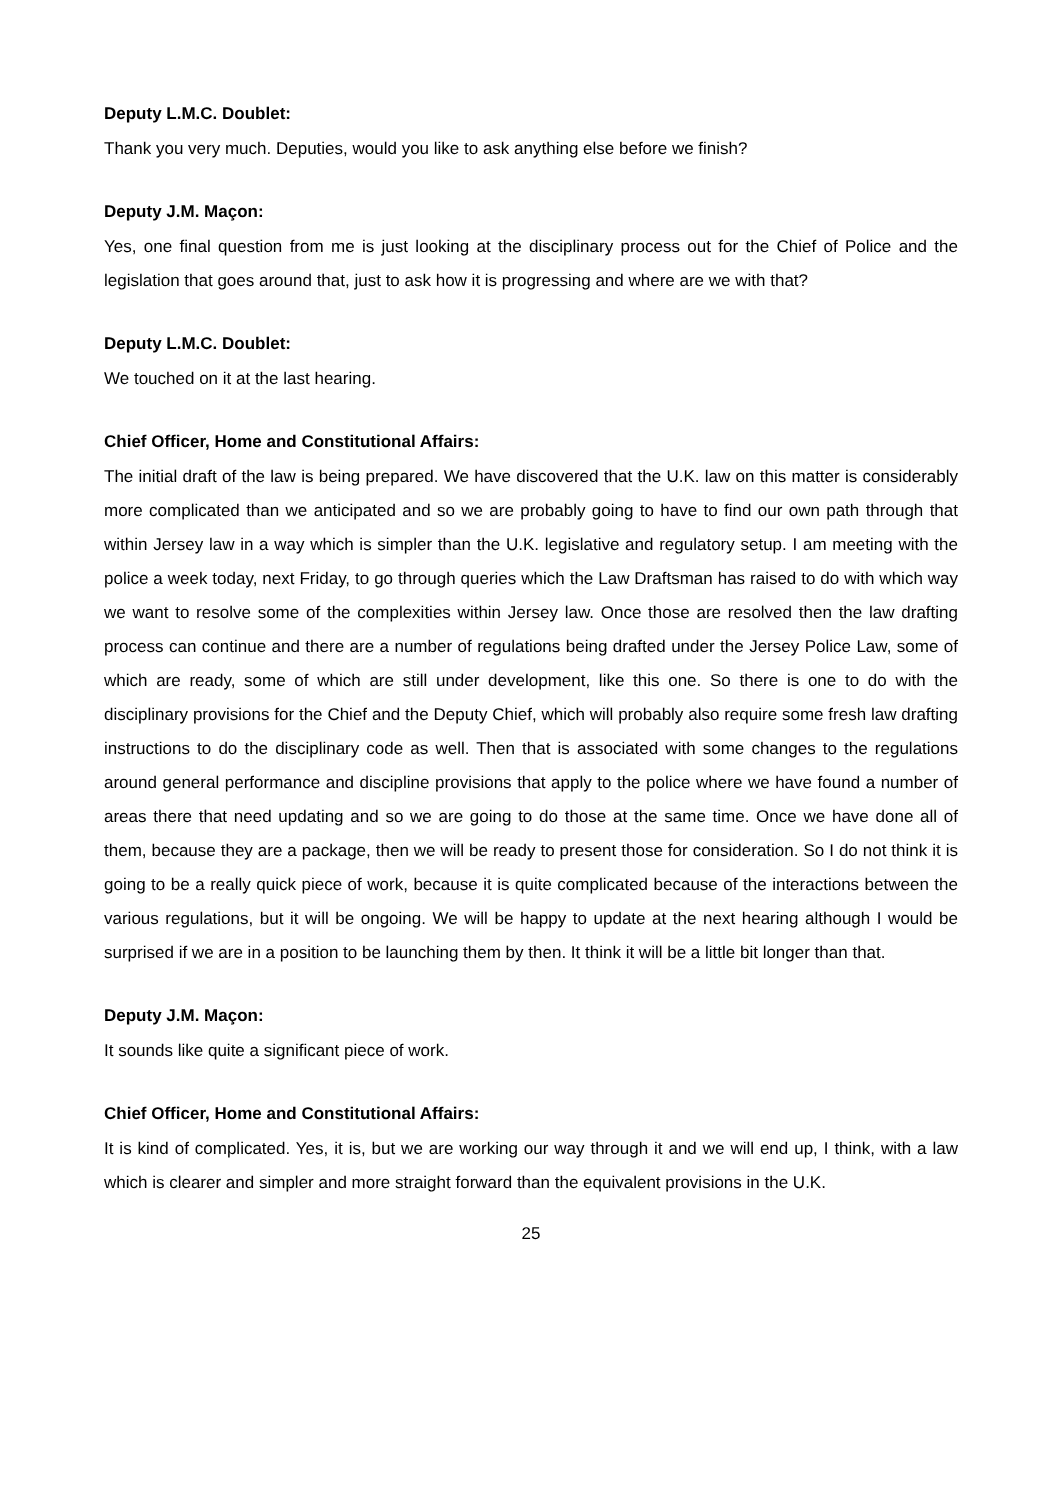Deputy L.M.C. Doublet:
Thank you very much. Deputies, would you like to ask anything else before we finish?
Deputy J.M. Maçon:
Yes, one final question from me is just looking at the disciplinary process out for the Chief of Police and the legislation that goes around that, just to ask how it is progressing and where are we with that?
Deputy L.M.C. Doublet:
We touched on it at the last hearing.
Chief Officer, Home and Constitutional Affairs:
The initial draft of the law is being prepared. We have discovered that the U.K. law on this matter is considerably more complicated than we anticipated and so we are probably going to have to find our own path through that within Jersey law in a way which is simpler than the U.K. legislative and regulatory setup. I am meeting with the police a week today, next Friday, to go through queries which the Law Draftsman has raised to do with which way we want to resolve some of the complexities within Jersey law. Once those are resolved then the law drafting process can continue and there are a number of regulations being drafted under the Jersey Police Law, some of which are ready, some of which are still under development, like this one. So there is one to do with the disciplinary provisions for the Chief and the Deputy Chief, which will probably also require some fresh law drafting instructions to do the disciplinary code as well. Then that is associated with some changes to the regulations around general performance and discipline provisions that apply to the police where we have found a number of areas there that need updating and so we are going to do those at the same time. Once we have done all of them, because they are a package, then we will be ready to present those for consideration. So I do not think it is going to be a really quick piece of work, because it is quite complicated because of the interactions between the various regulations, but it will be ongoing. We will be happy to update at the next hearing although I would be surprised if we are in a position to be launching them by then. It think it will be a little bit longer than that.
Deputy J.M. Maçon:
It sounds like quite a significant piece of work.
Chief Officer, Home and Constitutional Affairs:
It is kind of complicated. Yes, it is, but we are working our way through it and we will end up, I think, with a law which is clearer and simpler and more straight forward than the equivalent provisions in the U.K.
25